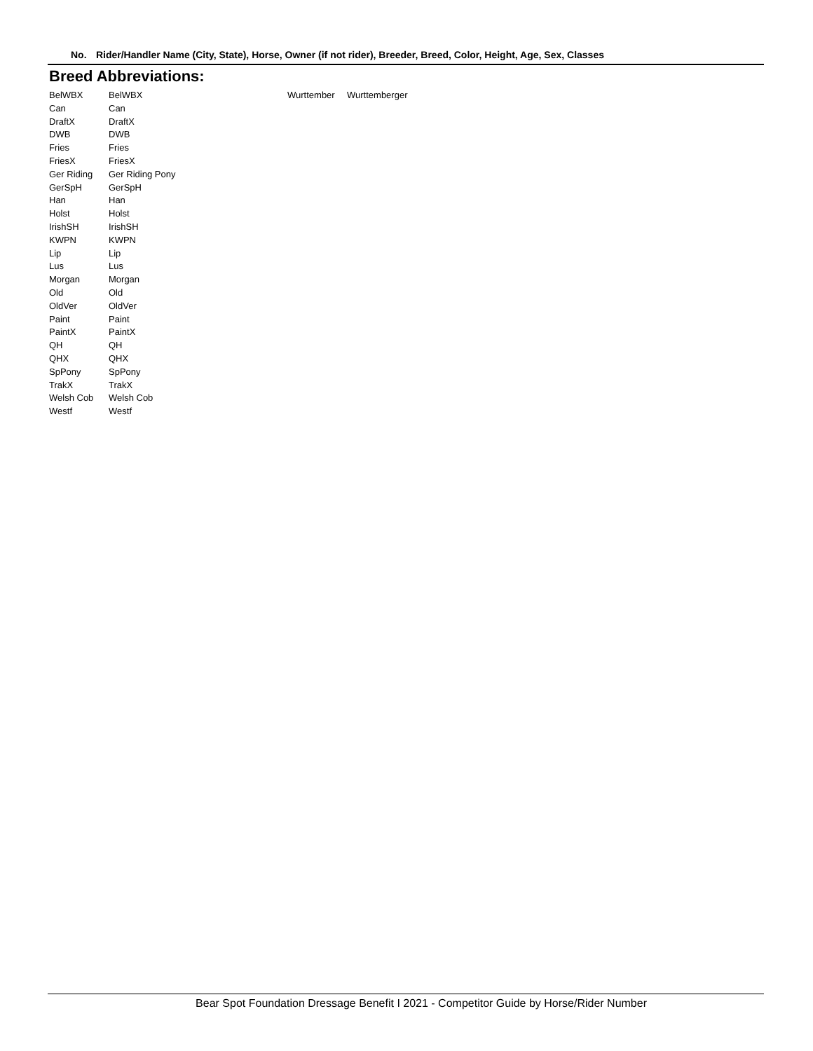No. Rider/Handler Name (City, State), Horse, Owner (if not rider), Breeder, Breed, Color, Height, Age, Sex, Classes
Breed Abbreviations:
| BelWBX | BelWBX | Wurttember | Wurttemberger |
| Can | Can | | |
| DraftX | DraftX | | |
| DWB | DWB | | |
| Fries | Fries | | |
| FriesX | FriesX | | |
| Ger Riding | Ger Riding Pony | | |
| GerSpH | GerSpH | | |
| Han | Han | | |
| Holst | Holst | | |
| IrishSH | IrishSH | | |
| KWPN | KWPN | | |
| Lip | Lip | | |
| Lus | Lus | | |
| Morgan | Morgan | | |
| Old | Old | | |
| OldVer | OldVer | | |
| Paint | Paint | | |
| PaintX | PaintX | | |
| QH | QH | | |
| QHX | QHX | | |
| SpPony | SpPony | | |
| TrakX | TrakX | | |
| Welsh Cob | Welsh Cob | | |
| Westf | Westf | | |
Bear Spot Foundation Dressage Benefit I 2021 - Competitor Guide by Horse/Rider Number